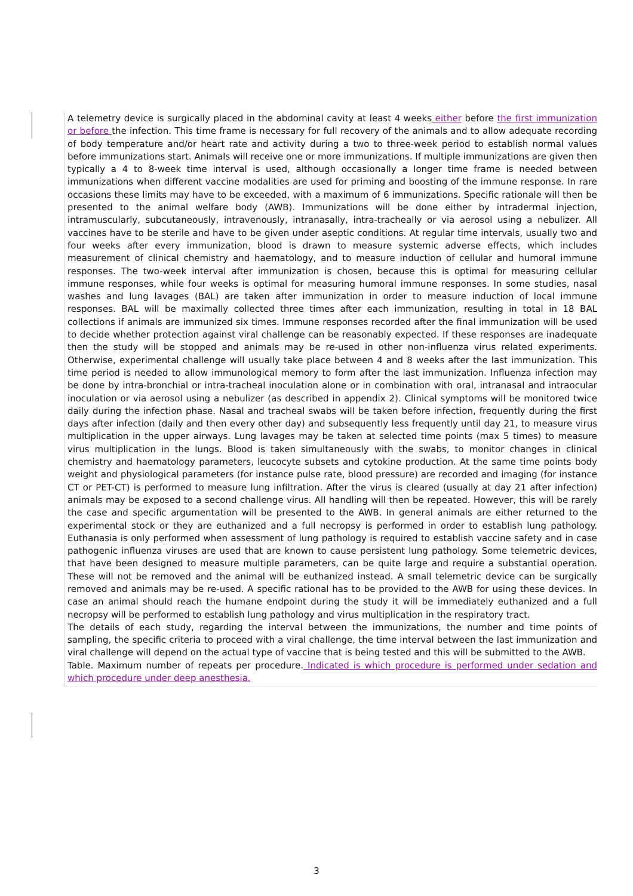A telemetry device is surgically placed in the abdominal cavity at least 4 weeks either before the first immunization or before the infection. This time frame is necessary for full recovery of the animals and to allow adequate recording of body temperature and/or heart rate and activity during a two to three-week period to establish normal values before immunizations start. Animals will receive one or more immunizations. If multiple immunizations are given then typically a 4 to 8-week time interval is used, although occasionally a longer time frame is needed between immunizations when different vaccine modalities are used for priming and boosting of the immune response. In rare occasions these limits may have to be exceeded, with a maximum of 6 immunizations. Specific rationale will then be presented to the animal welfare body (AWB). Immunizations will be done either by intradermal injection, intramuscularly, subcutaneously, intravenously, intranasally, intra-tracheally or via aerosol using a nebulizer. All vaccines have to be sterile and have to be given under aseptic conditions. At regular time intervals, usually two and four weeks after every immunization, blood is drawn to measure systemic adverse effects, which includes measurement of clinical chemistry and haematology, and to measure induction of cellular and humoral immune responses. The two-week interval after immunization is chosen, because this is optimal for measuring cellular immune responses, while four weeks is optimal for measuring humoral immune responses. In some studies, nasal washes and lung lavages (BAL) are taken after immunization in order to measure induction of local immune responses. BAL will be maximally collected three times after each immunization, resulting in total in 18 BAL collections if animals are immunized six times. Immune responses recorded after the final immunization will be used to decide whether protection against viral challenge can be reasonably expected. If these responses are inadequate then the study will be stopped and animals may be re-used in other non-influenza virus related experiments. Otherwise, experimental challenge will usually take place between 4 and 8 weeks after the last immunization. This time period is needed to allow immunological memory to form after the last immunization. Influenza infection may be done by intra-bronchial or intra-tracheal inoculation alone or in combination with oral, intranasal and intraocular inoculation or via aerosol using a nebulizer (as described in appendix 2). Clinical symptoms will be monitored twice daily during the infection phase. Nasal and tracheal swabs will be taken before infection, frequently during the first days after infection (daily and then every other day) and subsequently less frequently until day 21, to measure virus multiplication in the upper airways. Lung lavages may be taken at selected time points (max 5 times) to measure virus multiplication in the lungs. Blood is taken simultaneously with the swabs, to monitor changes in clinical chemistry and haematology parameters, leucocyte subsets and cytokine production. At the same time points body weight and physiological parameters (for instance pulse rate, blood pressure) are recorded and imaging (for instance CT or PET-CT) is performed to measure lung infiltration. After the virus is cleared (usually at day 21 after infection) animals may be exposed to a second challenge virus. All handling will then be repeated. However, this will be rarely the case and specific argumentation will be presented to the AWB. In general animals are either returned to the experimental stock or they are euthanized and a full necropsy is performed in order to establish lung pathology. Euthanasia is only performed when assessment of lung pathology is required to establish vaccine safety and in case pathogenic influenza viruses are used that are known to cause persistent lung pathology. Some telemetric devices, that have been designed to measure multiple parameters, can be quite large and require a substantial operation. These will not be removed and the animal will be euthanized instead. A small telemetric device can be surgically removed and animals may be re-used. A specific rational has to be provided to the AWB for using these devices. In case an animal should reach the humane endpoint during the study it will be immediately euthanized and a full necropsy will be performed to establish lung pathology and virus multiplication in the respiratory tract.
The details of each study, regarding the interval between the immunizations, the number and time points of sampling, the specific criteria to proceed with a viral challenge, the time interval between the last immunization and viral challenge will depend on the actual type of vaccine that is being tested and this will be submitted to the AWB.
Table. Maximum number of repeats per procedure. Indicated is which procedure is performed under sedation and which procedure under deep anesthesia.
3